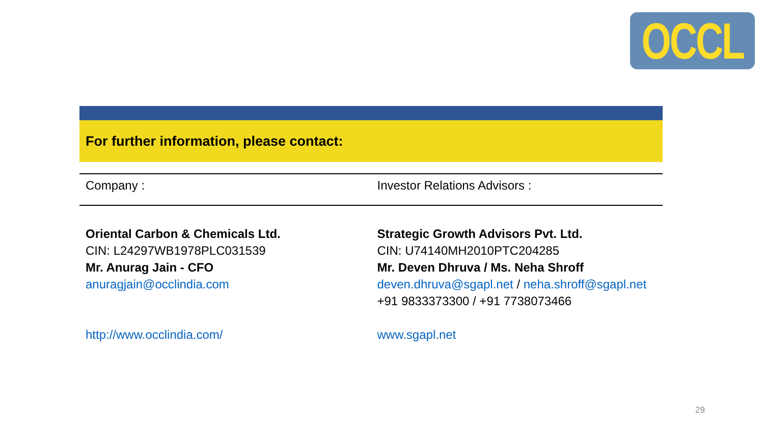OCCL
For further information, please contact:
Company : Investor Relations Advisors :
Oriental Carbon & Chemicals Ltd.
CIN: L24297WB1978PLC031539
Mr. Anurag Jain - CFO
anuragjain@occlindia.com
http://www.occlindia.com/
Strategic Growth Advisors Pvt. Ltd.
CIN: U74140MH2010PTC204285
Mr. Deven Dhruva / Ms. Neha Shroff
deven.dhruva@sgapl.net / neha.shroff@sgapl.net
+91 9833373300 / +91 7738073466
www.sgapl.net
29